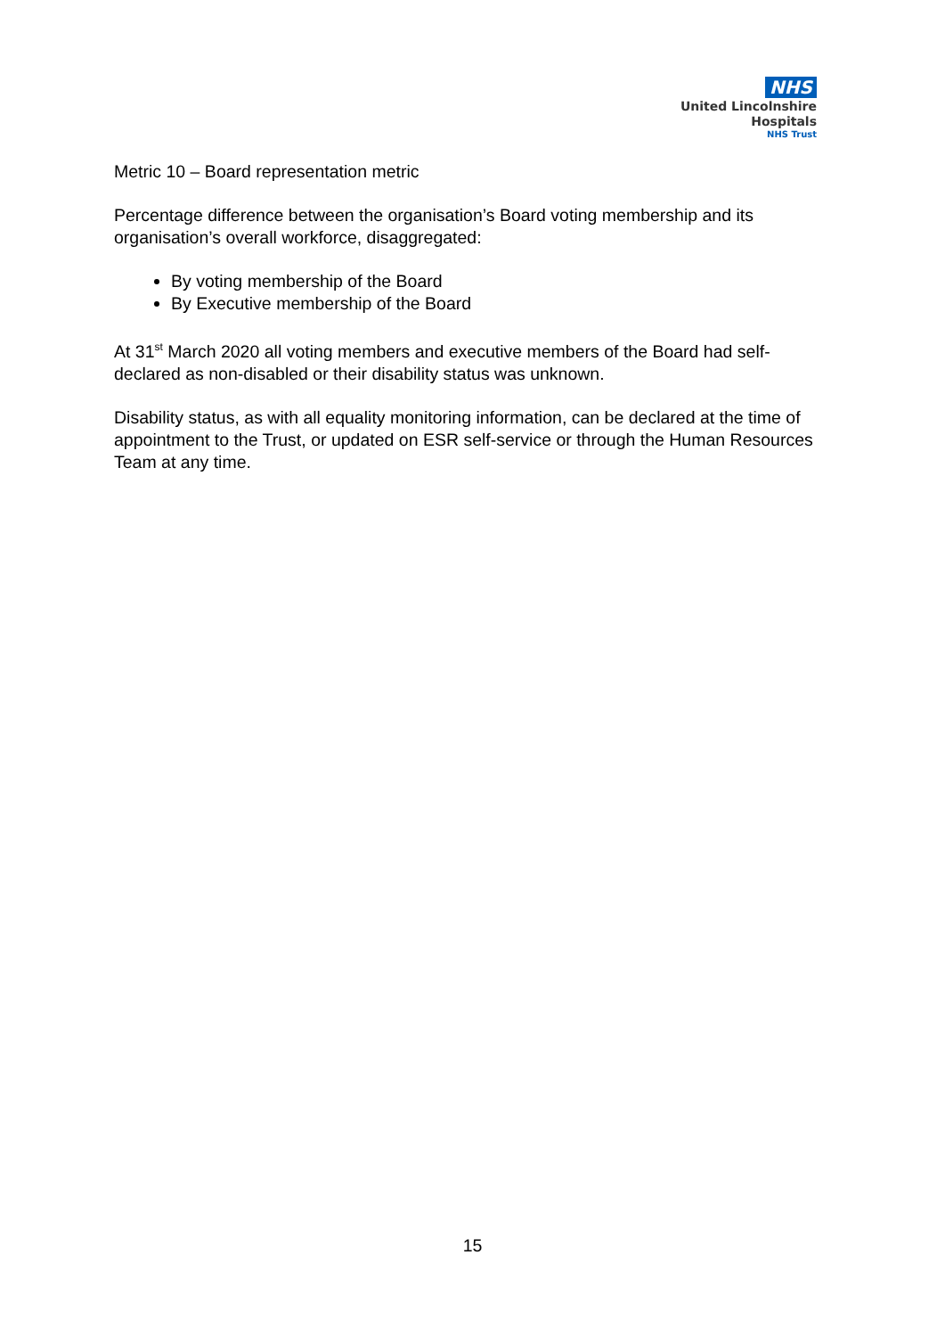NHS
United Lincolnshire
Hospitals
NHS Trust
Metric 10 – Board representation metric
Percentage difference between the organisation’s Board voting membership and its organisation’s overall workforce, disaggregated:
By voting membership of the Board
By Executive membership of the Board
At 31<sup>st</sup> March 2020 all voting members and executive members of the Board had self-declared as non-disabled or their disability status was unknown.
Disability status, as with all equality monitoring information, can be declared at the time of appointment to the Trust, or updated on ESR self-service or through the Human Resources Team at any time.
15